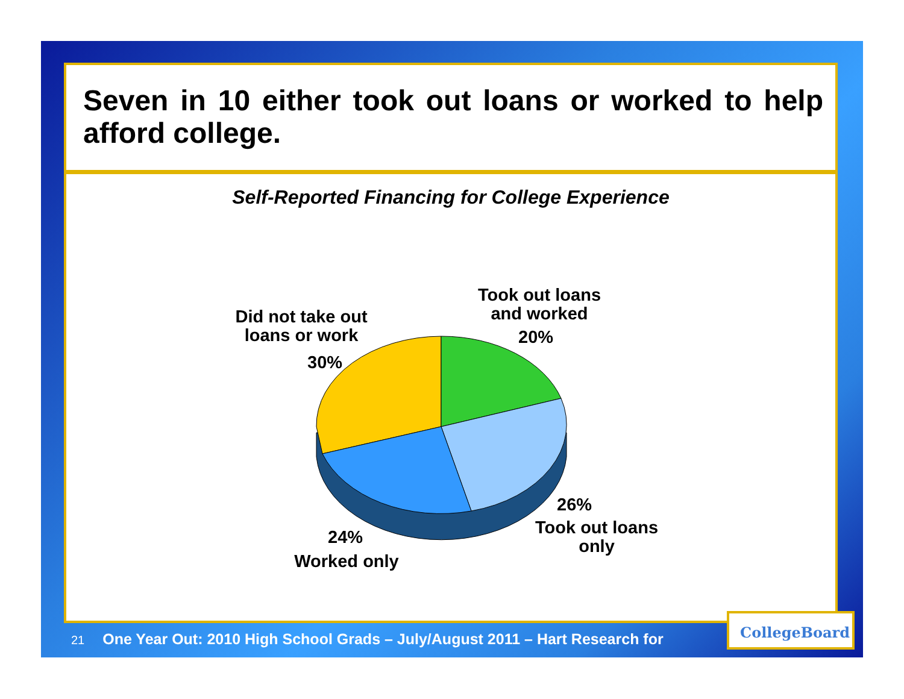Seven in 10 either took out loans or worked to help afford college.
Self-Reported Financing for College Experience
Did not take out loans or work
30%
Took out loans and worked
20%
26%
Took out loans only
24%
Worked only
21 One Year Out: 2010 High School Grads – July/August 2011 – Hart Research for
CollegeBoard